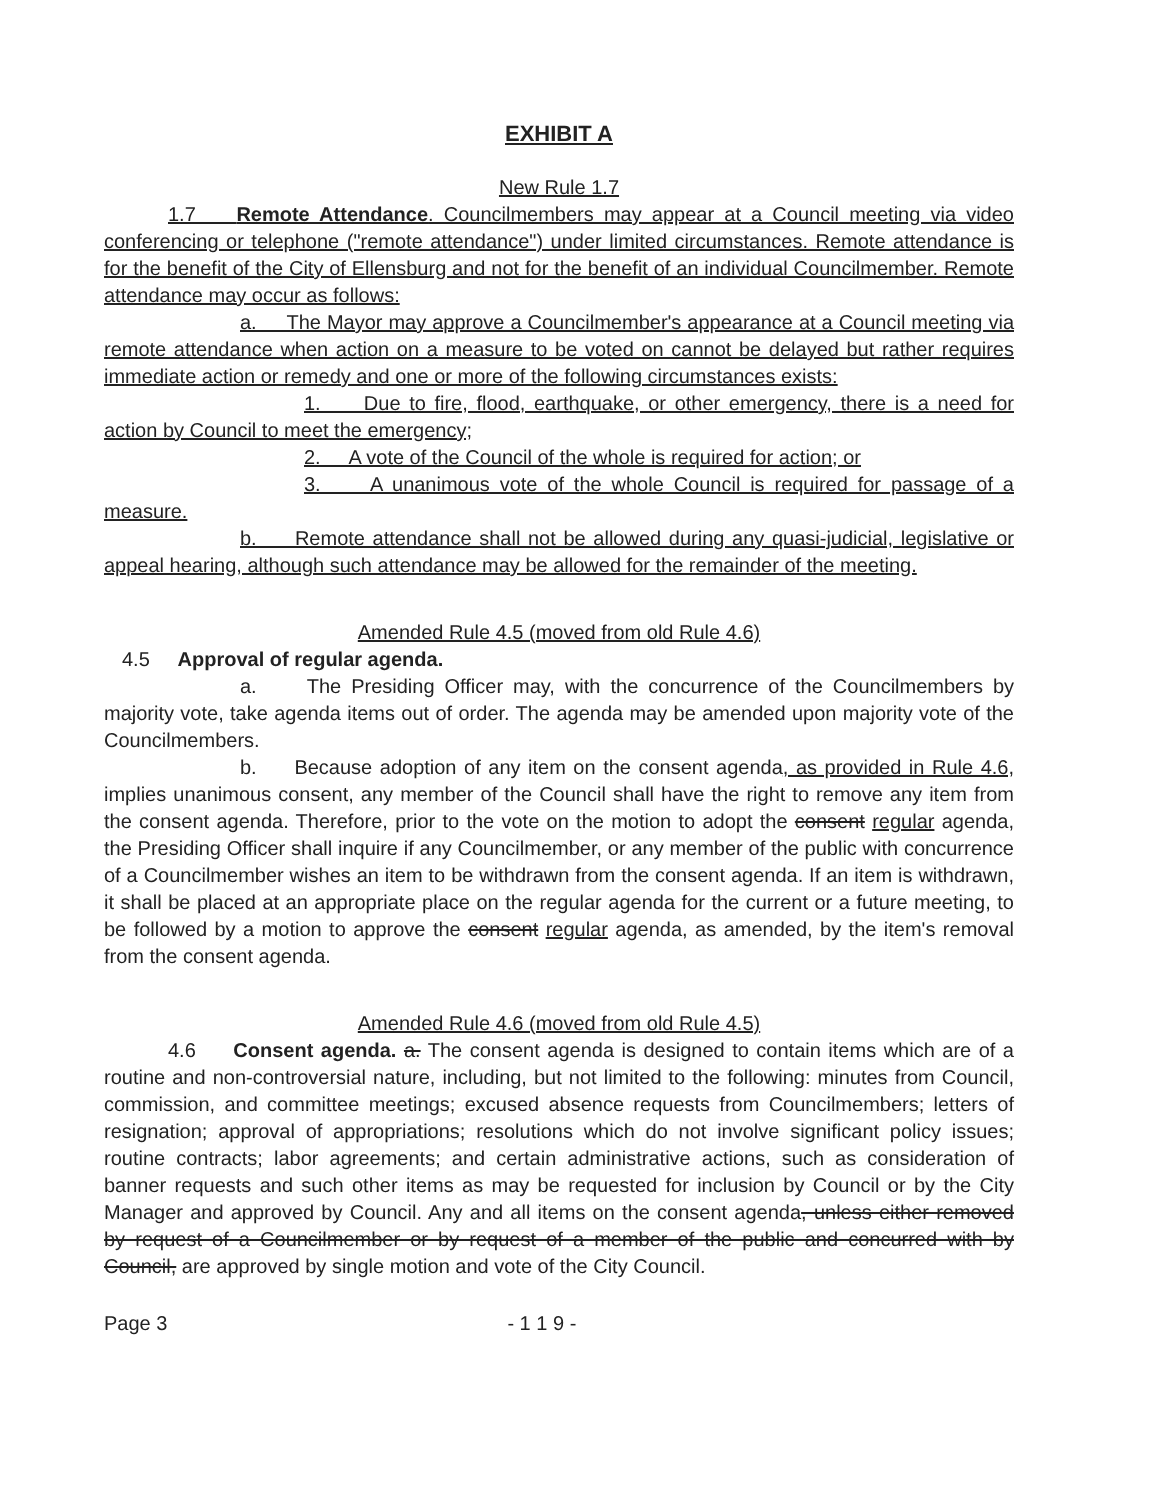EXHIBIT A
New Rule 1.7
1.7 Remote Attendance. Councilmembers may appear at a Council meeting via video conferencing or telephone ("remote attendance") under limited circumstances. Remote attendance is for the benefit of the City of Ellensburg and not for the benefit of an individual Councilmember. Remote attendance may occur as follows:
a. The Mayor may approve a Councilmember's appearance at a Council meeting via remote attendance when action on a measure to be voted on cannot be delayed but rather requires immediate action or remedy and one or more of the following circumstances exists:
1. Due to fire, flood, earthquake, or other emergency, there is a need for action by Council to meet the emergency;
2. A vote of the Council of the whole is required for action; or
3. A unanimous vote of the whole Council is required for passage of a measure.
b. Remote attendance shall not be allowed during any quasi-judicial, legislative or appeal hearing, although such attendance may be allowed for the remainder of the meeting.
Amended Rule 4.5 (moved from old Rule 4.6)
4.5 Approval of regular agenda.
a. The Presiding Officer may, with the concurrence of the Councilmembers by majority vote, take agenda items out of order. The agenda may be amended upon majority vote of the Councilmembers.
b. Because adoption of any item on the consent agenda, as provided in Rule 4.6, implies unanimous consent, any member of the Council shall have the right to remove any item from the consent agenda. Therefore, prior to the vote on the motion to adopt the consent regular agenda, the Presiding Officer shall inquire if any Councilmember, or any member of the public with concurrence of a Councilmember wishes an item to be withdrawn from the consent agenda. If an item is withdrawn, it shall be placed at an appropriate place on the regular agenda for the current or a future meeting, to be followed by a motion to approve the consent regular agenda, as amended, by the item's removal from the consent agenda.
Amended Rule 4.6 (moved from old Rule 4.5)
4.6 Consent agenda. a. The consent agenda is designed to contain items which are of a routine and non-controversial nature, including, but not limited to the following: minutes from Council, commission, and committee meetings; excused absence requests from Councilmembers; letters of resignation; approval of appropriations; resolutions which do not involve significant policy issues; routine contracts; labor agreements; and certain administrative actions, such as consideration of banner requests and such other items as may be requested for inclusion by Council or by the City Manager and approved by Council. Any and all items on the consent agenda, unless either removed by request of a Councilmember or by request of a member of the public and concurred with by Council, are approved by single motion and vote of the City Council.
Page 3 - 1 1 9 -